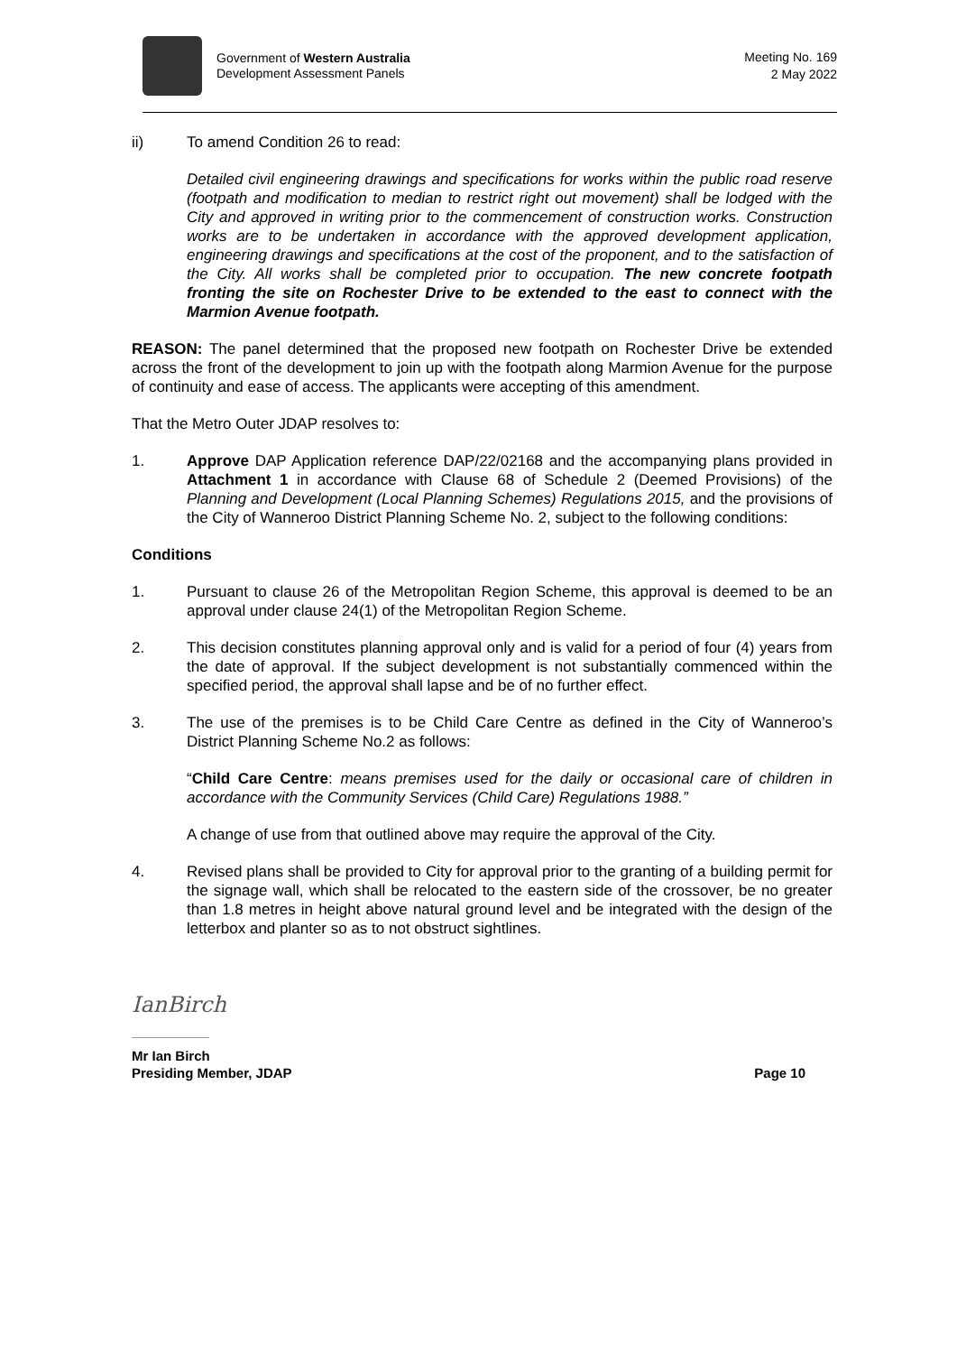Government of Western Australia
Development Assessment Panels
Meeting No. 169
2 May 2022
ii) To amend Condition 26 to read:
Detailed civil engineering drawings and specifications for works within the public road reserve (footpath and modification to median to restrict right out movement) shall be lodged with the City and approved in writing prior to the commencement of construction works. Construction works are to be undertaken in accordance with the approved development application, engineering drawings and specifications at the cost of the proponent, and to the satisfaction of the City. All works shall be completed prior to occupation. The new concrete footpath fronting the site on Rochester Drive to be extended to the east to connect with the Marmion Avenue footpath.
REASON: The panel determined that the proposed new footpath on Rochester Drive be extended across the front of the development to join up with the footpath along Marmion Avenue for the purpose of continuity and ease of access. The applicants were accepting of this amendment.
That the Metro Outer JDAP resolves to:
1. Approve DAP Application reference DAP/22/02168 and the accompanying plans provided in Attachment 1 in accordance with Clause 68 of Schedule 2 (Deemed Provisions) of the Planning and Development (Local Planning Schemes) Regulations 2015, and the provisions of the City of Wanneroo District Planning Scheme No. 2, subject to the following conditions:
Conditions
1. Pursuant to clause 26 of the Metropolitan Region Scheme, this approval is deemed to be an approval under clause 24(1) of the Metropolitan Region Scheme.
2. This decision constitutes planning approval only and is valid for a period of four (4) years from the date of approval. If the subject development is not substantially commenced within the specified period, the approval shall lapse and be of no further effect.
3. The use of the premises is to be Child Care Centre as defined in the City of Wanneroo’s District Planning Scheme No.2 as follows:
“Child Care Centre: means premises used for the daily or occasional care of children in accordance with the Community Services (Child Care) Regulations 1988.”
A change of use from that outlined above may require the approval of the City.
4. Revised plans shall be provided to City for approval prior to the granting of a building permit for the signage wall, which shall be relocated to the eastern side of the crossover, be no greater than 1.8 metres in height above natural ground level and be integrated with the design of the letterbox and planter so as to not obstruct sightlines.
IanBirch
Mr Ian Birch
Presiding Member, JDAP
Page 10